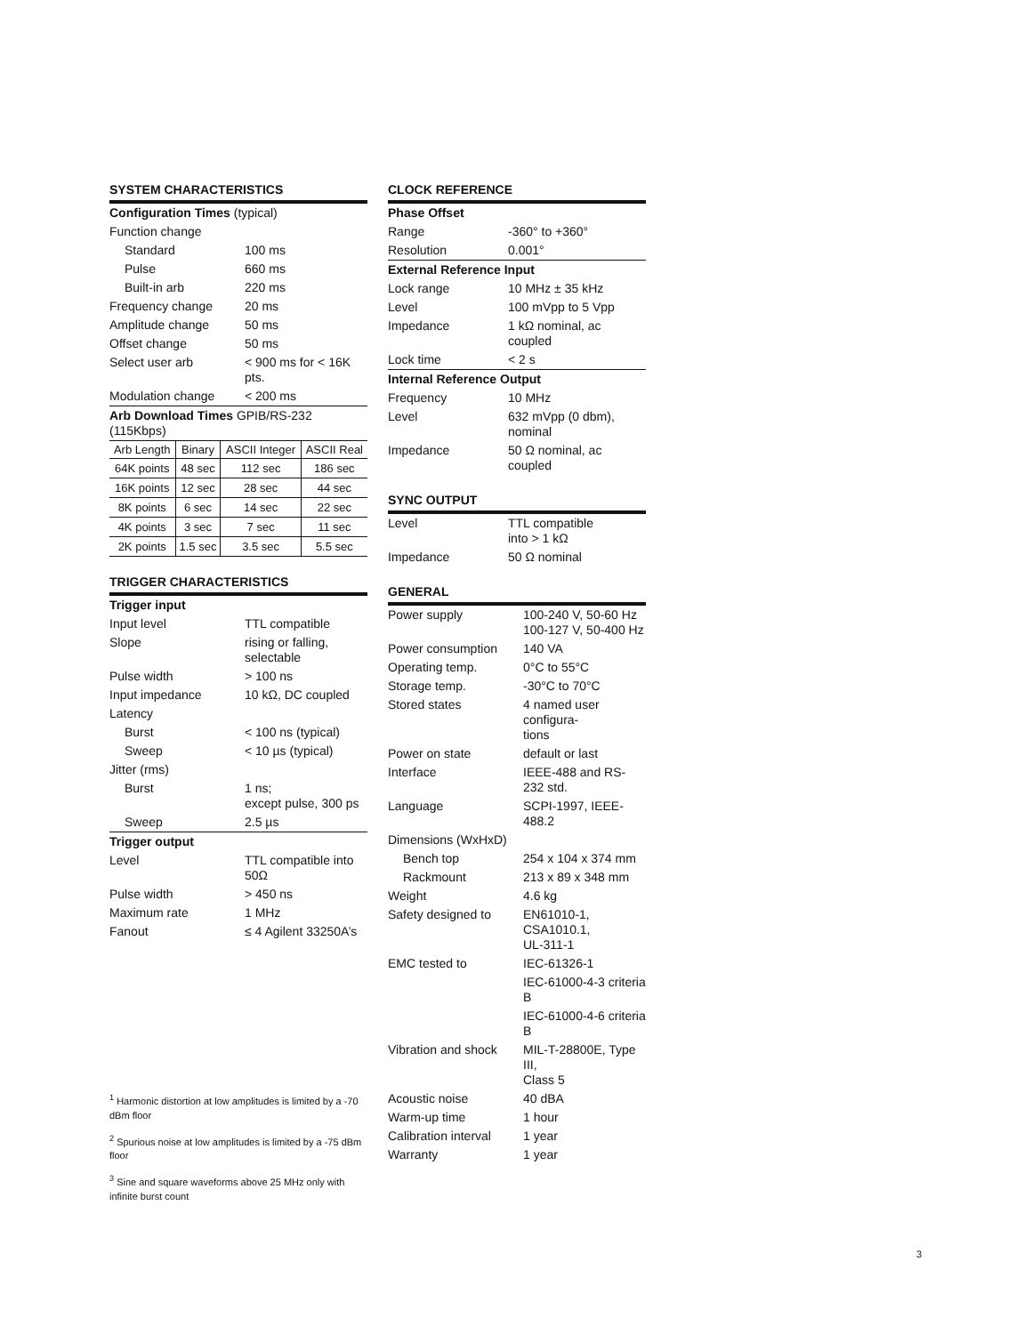SYSTEM CHARACTERISTICS
| Configuration Times (typical) | |
| Function change | |
| Standard | 100 ms |
| Pulse | 660 ms |
| Built-in arb | 220 ms |
| Frequency change | 20 ms |
| Amplitude change | 50 ms |
| Offset change | 50 ms |
| Select user arb | < 900 ms for < 16K pts. |
| Modulation change | < 200 ms |
| Arb Download Times GPIB/RS-232 (115Kbps) | |
| Arb Length | Binary | ASCII Integer | ASCII Real |
| --- | --- | --- | --- |
| 64K points | 48 sec | 112 sec | 186 sec |
| 16K points | 12 sec | 28 sec | 44 sec |
| 8K points | 6 sec | 14 sec | 22 sec |
| 4K points | 3 sec | 7 sec | 11 sec |
| 2K points | 1.5 sec | 3.5 sec | 5.5 sec |
TRIGGER CHARACTERISTICS
| Trigger input | |
| Input level | TTL compatible |
| Slope | rising or falling, selectable |
| Pulse width | > 100 ns |
| Input impedance | 10 kΩ, DC coupled |
| Latency | |
| Burst | < 100 ns (typical) |
| Sweep | < 10 µs (typical) |
| Jitter (rms) | |
| Burst | 1 ns; except pulse, 300 ps |
| Sweep | 2.5 µs |
| Trigger output | |
| Level | TTL compatible into 50Ω |
| Pulse width | > 450 ns |
| Maximum rate | 1 MHz |
| Fanout | ≤ 4 Agilent 33250A’s |
CLOCK REFERENCE
| Phase Offset | |
| Range | -360° to +360° |
| Resolution | 0.001° |
| External Reference Input | |
| Lock range | 10 MHz ± 35 kHz |
| Level | 100 mVpp to 5 Vpp |
| Impedance | 1 kΩ nominal, ac coupled |
| Lock time | < 2 s |
| Internal Reference Output | |
| Frequency | 10 MHz |
| Level | 632 mVpp (0 dbm), nominal |
| Impedance | 50 Ω nominal, ac coupled |
SYNC OUTPUT
| Level | TTL compatible into > 1 kΩ |
| Impedance | 50 Ω nominal |
GENERAL
| Power supply | 100-240 V, 50-60 Hz 100-127 V, 50-400 Hz |
| Power consumption | 140 VA |
| Operating temp. | 0°C to 55°C |
| Storage temp. | -30°C to 70°C |
| Stored states | 4 named user configura- tions |
| Power on state | default or last |
| Interface | IEEE-488 and RS-232 std. |
| Language | SCPI-1997, IEEE-488.2 |
| Dimensions (WxHxD) | |
| Bench top | 254 x 104 x 374 mm |
| Rackmount | 213 x 89 x 348 mm |
| Weight | 4.6 kg |
| Safety designed to | EN61010-1, CSA1010.1, UL-311-1 |
| EMC tested to | IEC-61326-1 |
| | IEC-61000-4-3 criteria B |
| | IEC-61000-4-6 criteria B |
| Vibration and shock | MIL-T-28800E, Type III, Class 5 |
| Acoustic noise | 40 dBA |
| Warm-up time | 1 hour |
| Calibration interval | 1 year |
| Warranty | 1 year |
<sup>1</sup> Harmonic distortion at low amplitudes is limited by a -70 dBm floor
<sup>2</sup> Spurious noise at low amplitudes is limited by a -75 dBm floor
<sup>3</sup> Sine and square waveforms above 25 MHz only with infinite burst count
3